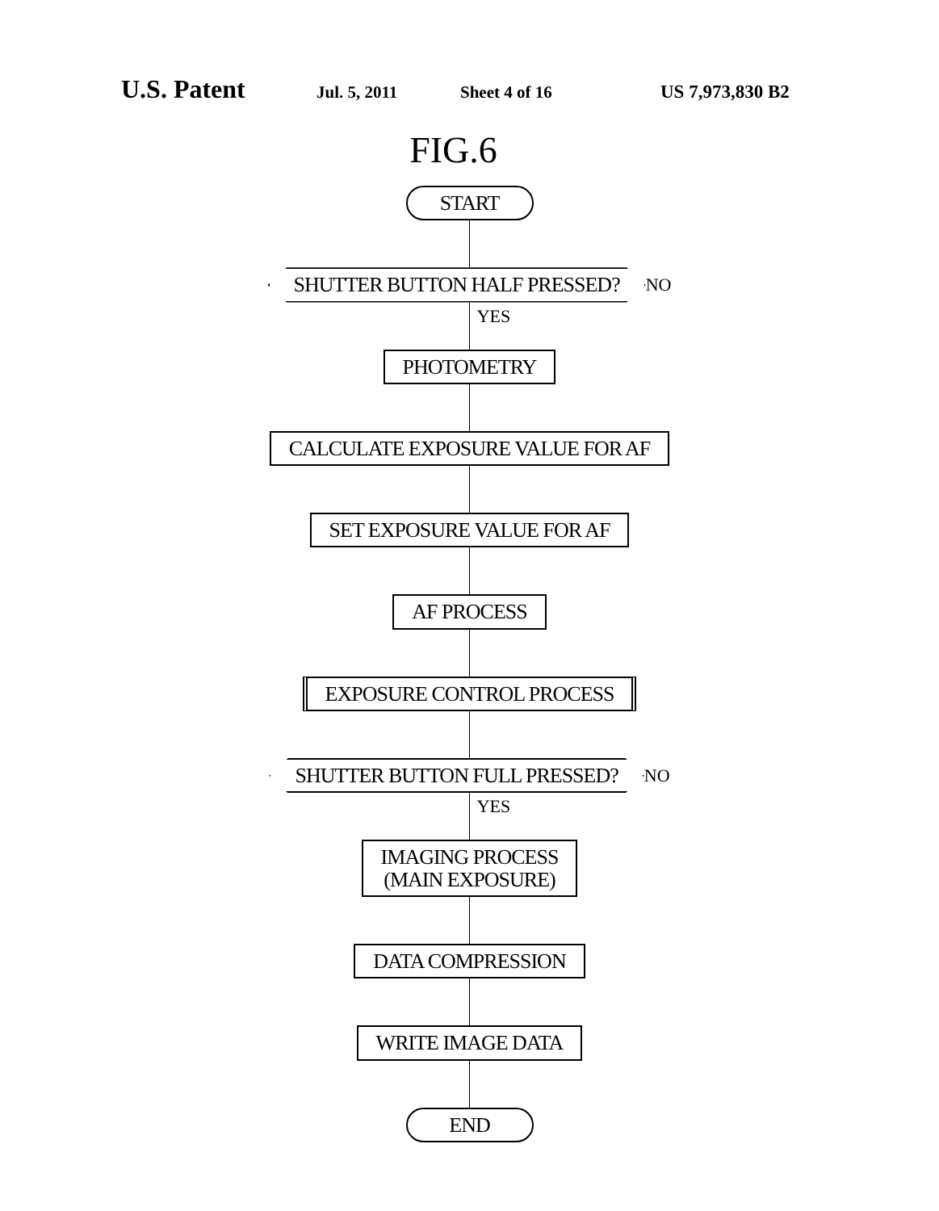U.S. Patent Jul. 5, 2011 Sheet 4 of 16 US 7,973,830 B2
FIG.6
START
SHUTTER BUTTON HALF PRESSED?
NO
YES
PHOTOMETRY
CALCULATE EXPOSURE VALUE FOR AF
SET EXPOSURE VALUE FOR AF
AF PROCESS
EXPOSURE CONTROL PROCESS
SHUTTER BUTTON FULL PRESSED?
NO
YES
IMAGING PROCESS
(MAIN EXPOSURE)
DATA COMPRESSION
WRITE IMAGE DATA
END